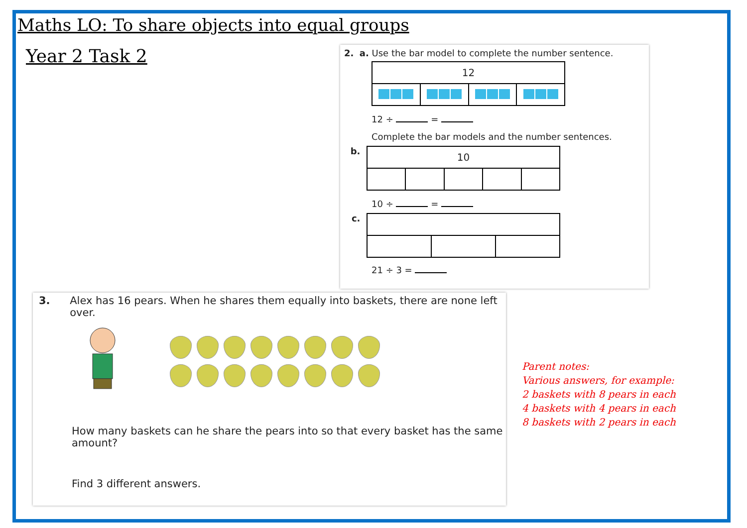Maths LO: To share objects into equal groups
Year 2 Task 2
2. a. Use the bar model to complete the number sentence.
12
12 ÷ =
Complete the bar models and the number sentences.
b.
10
10 ÷ =
c.
21 ÷ 3 =
3. Alex has 16 pears. When he shares them equally into baskets, there are none left over.
How many baskets can he share the pears into so that every basket has the same amount?
Find 3 different answers.
Parent notes:
Various answers, for example:
2 baskets with 8 pears in each
4 baskets with 4 pears in each
8 baskets with 2 pears in each